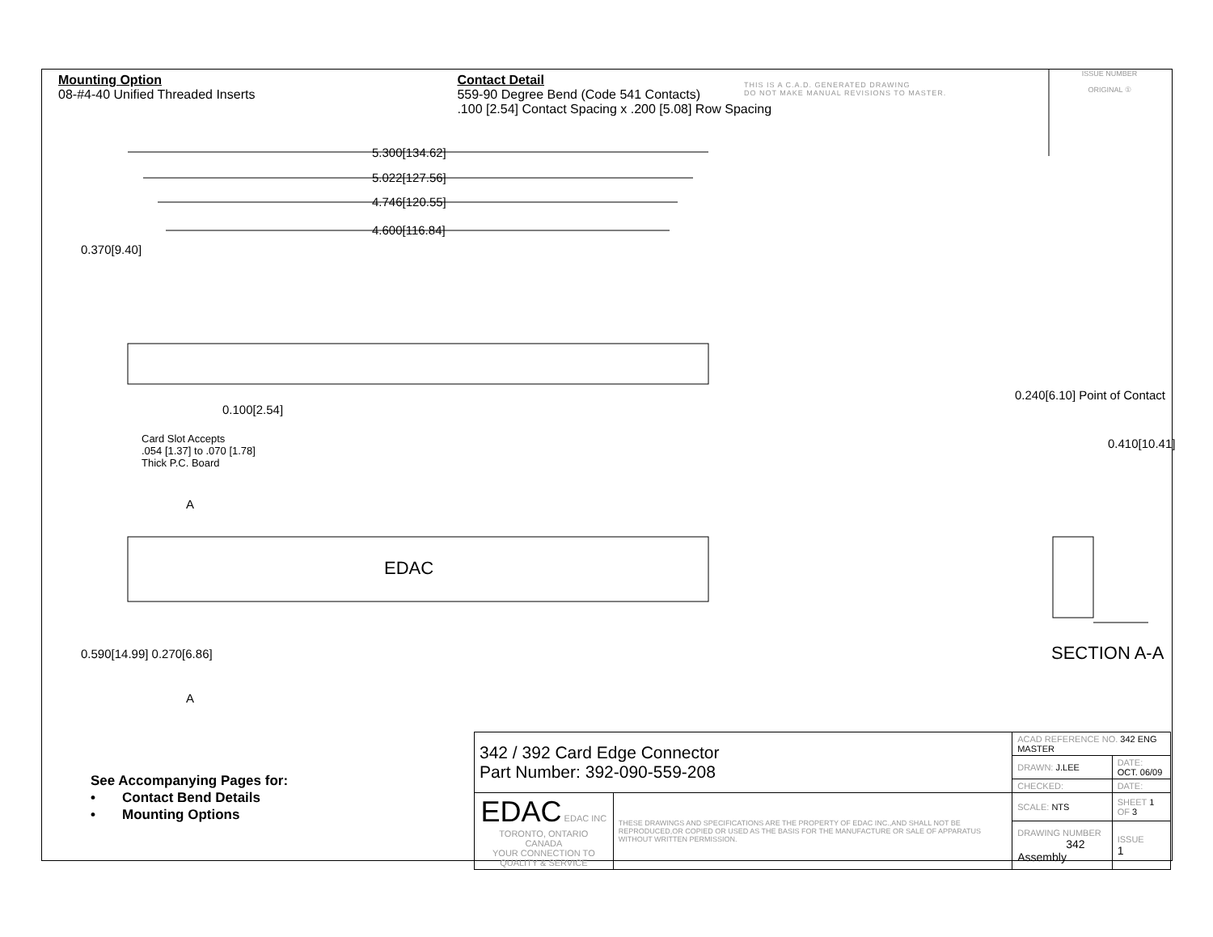Mounting Option
08-#4-40 Unified Threaded Inserts
Contact Detail
559-90 Degree Bend (Code 541 Contacts)
.100 [2.54] Contact Spacing x .200 [5.08] Row Spacing
THIS IS A C.A.D. GENERATED DRAWING
DO NOT MAKE MANUAL REVISIONS TO MASTER.
ISSUE NUMBER
ORIGINAL ①
5.300[134.62]
5.022[127.56]
4.746[120.55]
4.600[116.84]
0.370[9.40]
0.100[2.54]
Card Slot Accepts
.054 [1.37] to .070 [1.78]
Thick P.C. Board
A
EDAC
A
0.590[14.99] 0.270[6.86]
0.240[6.10] Point of Contact
0.410[10.41]
SECTION A-A
See Accompanying Pages for:
• Contact Bend Details
• Mounting Options
| 342 / 392 Card Edge Connector Part Number: 392-090-559-208 | | ACAD REFERENCE NO. 342 ENG MASTER | | |
| | | DRAWN: J.LEE | DATE: OCT. 06/09 | |
| | | CHECKED: | DATE: | |
| EDAC EDAC INC TORONTO, ONTARIO CANADA YOUR CONNECTION TO QUALITY & SERVICE | THESE DRAWINGS AND SPECIFICATIONS ARE THE PROPERTY OF EDAC INC.,AND SHALL NOT BE REPRODUCED,OR COPIED OR USED AS THE BASIS FOR THE MANUFACTURE OR SALE OF APPARATUS WITHOUT WRITTEN PERMISSION. | SCALE: NTS | SHEET 1 OF 3 | |
| | | DRAWING NUMBER 342 Assembly | | ISSUE 1 |